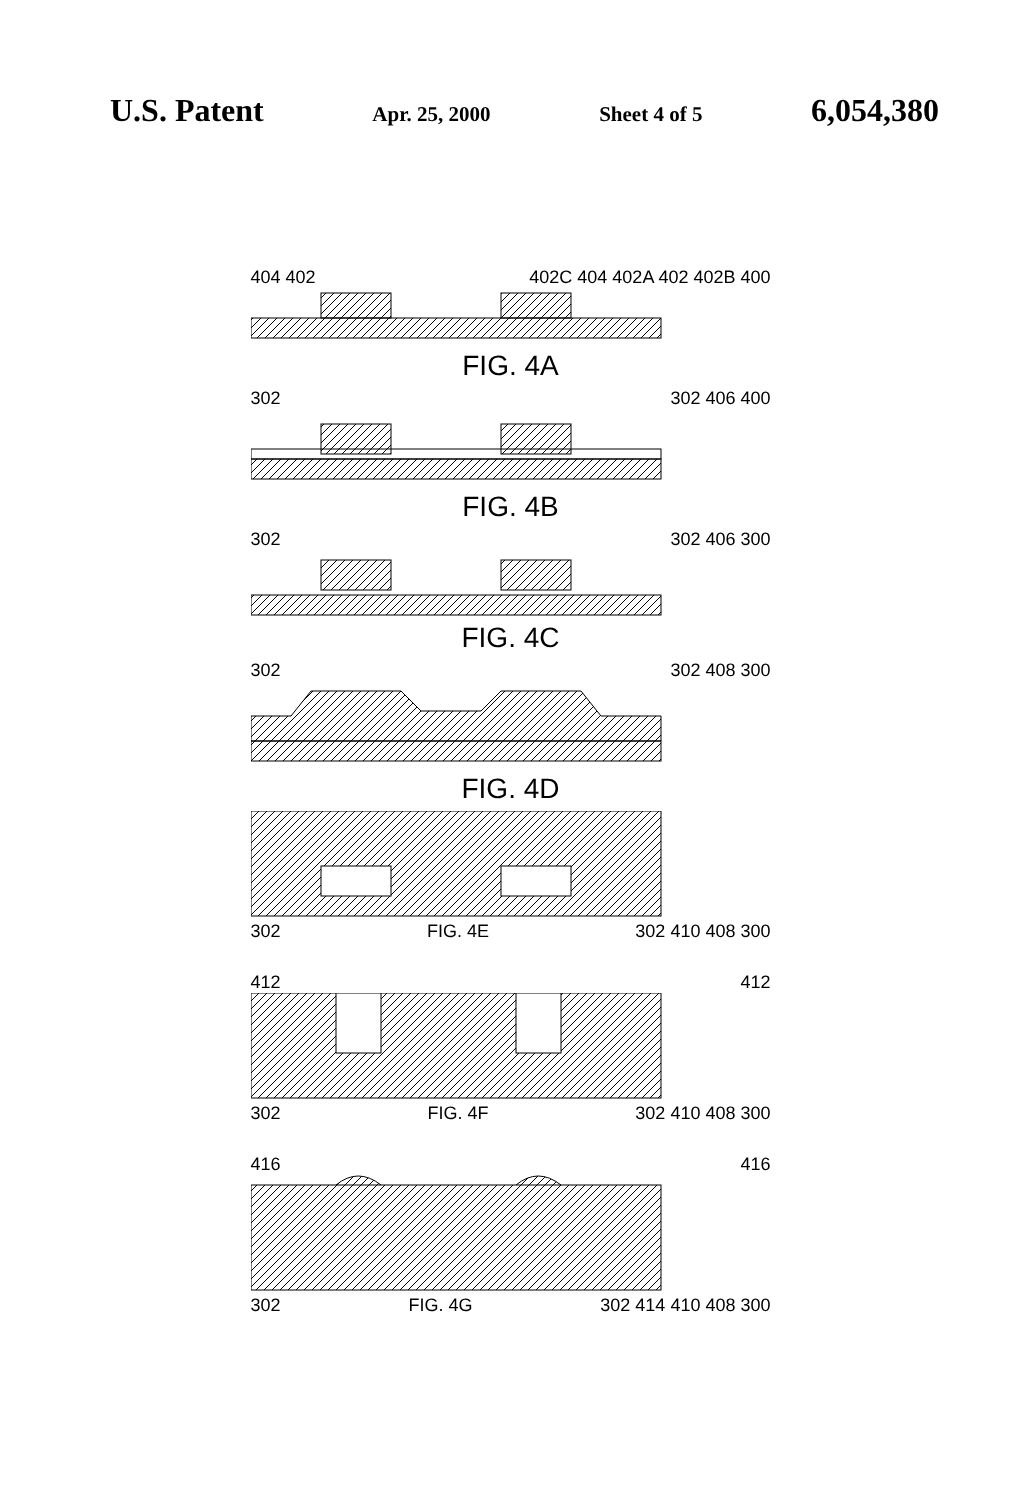U.S. Patent Apr. 25, 2000 Sheet 4 of 5 6,054,380
404 402 402C 404 402A 402 402B 400
FIG. 4A
302 302 406 400
FIG. 4B
302 302 406 300
FIG. 4C
302 302 408 300
FIG. 4D
302 FIG. 4E 302 410 408 300
412 412
302 FIG. 4F 302 410 408 300
416 416
302 FIG. 4G 302 414 410 408 300